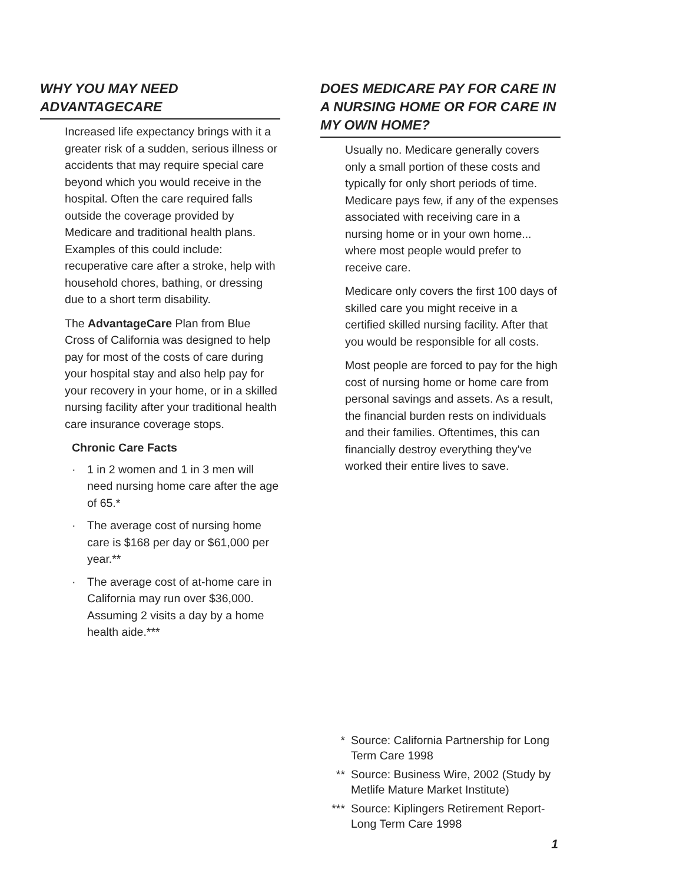WHY YOU MAY NEED
ADVANTAGECARE
Increased life expectancy brings with it a greater risk of a sudden, serious illness or accidents that may require special care beyond which you would receive in the hospital. Often the care required falls outside the coverage provided by Medicare and traditional health plans. Examples of this could include: recuperative care after a stroke, help with household chores, bathing, or dressing due to a short term disability.
The AdvantageCare Plan from Blue Cross of California was designed to help pay for most of the costs of care during your hospital stay and also help pay for your recovery in your home, or in a skilled nursing facility after your traditional health care insurance coverage stops.
Chronic Care Facts
· 1 in 2 women and 1 in 3 men will need nursing home care after the age of 65.*
· The average cost of nursing home care is $168 per day or $61,000 per year.**
· The average cost of at-home care in California may run over $36,000. Assuming 2 visits a day by a home health aide.***
DOES MEDICARE PAY FOR CARE IN A NURSING HOME OR FOR CARE IN MY OWN HOME?
Usually no. Medicare generally covers only a small portion of these costs and typically for only short periods of time. Medicare pays few, if any of the expenses associated with receiving care in a nursing home or in your own home... where most people would prefer to receive care.
Medicare only covers the first 100 days of skilled care you might receive in a certified skilled nursing facility. After that you would be responsible for all costs.
Most people are forced to pay for the high cost of nursing home or home care from personal savings and assets. As a result, the financial burden rests on individuals and their families. Oftentimes, this can financially destroy everything they've worked their entire lives to save.
* Source: California Partnership for Long Term Care 1998
** Source: Business Wire, 2002 (Study by Metlife Mature Market Institute)
*** Source: Kiplingers Retirement Report-Long Term Care 1998
1